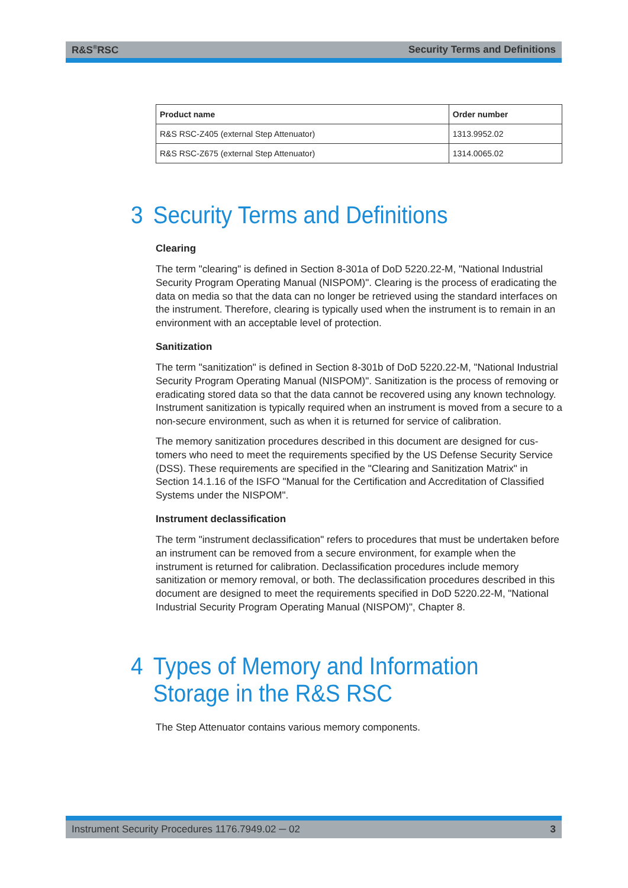R&S<sup>®</sup>RSC Security Terms and Definitions
| Product name | Order number |
| --- | --- |
| R&S RSC-Z405 (external Step Attenuator) | 1313.9952.02 |
| R&S RSC-Z675 (external Step Attenuator) | 1314.0065.02 |
3 Security Terms and Definitions
Clearing
The term "clearing" is defined in Section 8-301a of DoD 5220.22-M, "National Industrial Security Program Operating Manual (NISPOM)". Clearing is the process of eradicating the data on media so that the data can no longer be retrieved using the standard inter­faces on the instrument. Therefore, clearing is typically used when the instrument is to remain in an environment with an acceptable level of protection.
Sanitization
The term "sanitization" is defined in Section 8-301b of DoD 5220.22-M, "National Industrial Security Program Operating Manual (NISPOM)". Sanitization is the process of removing or eradicating stored data so that the data cannot be recovered using any known technology. Instrument sanitization is typically required when an instrument is moved from a secure to a non-secure environment, such as when it is returned for ser­vice of calibration.
The memory sanitization procedures described in this document are designed for cus­tomers who need to meet the requirements specified by the US Defense Security Ser­vice (DSS). These requirements are specified in the "Clearing and Sanitization Matrix" in Section 14.1.16 of the ISFO "Manual for the Certification and Accreditation of Classi­fied Systems under the NISPOM".
Instrument declassification
The term "instrument declassification" refers to procedures that must be undertaken before an instrument can be removed from a secure environment, for example when the instrument is returned for calibration. Declassification procedures include memory sanitization or memory removal, or both. The declassification procedures described in this document are designed to meet the requirements specified in DoD 5220.22-M, "National Industrial Security Program Operating Manual (NISPOM)", Chapter 8.
4 Types of Memory and Information Storage in the R&S RSC
The Step Attenuator contains various memory components.
Instrument Security Procedures 1176.7949.02 ─ 02 3